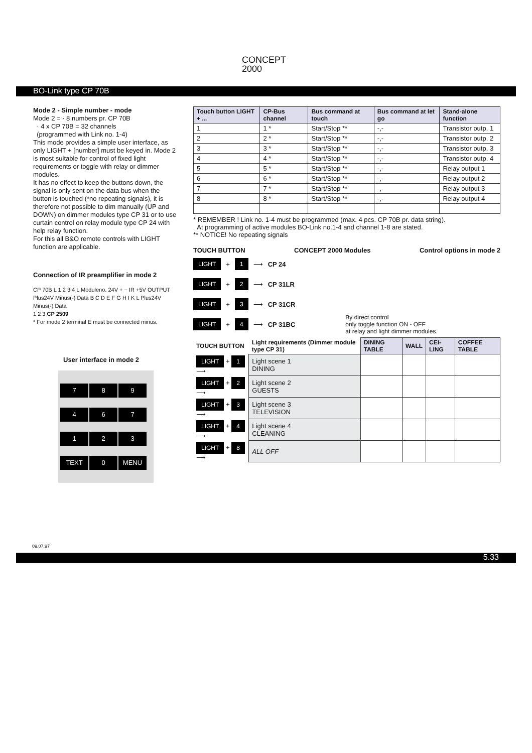CONCEPT
2000
BO-Link type CP 70B
Mode 2 - Simple number - mode
Mode 2 = · 8 numbers pr. CP 70B
· 4 x CP 70B = 32 channels
(programmed with Link no. 1-4)
This mode provides a simple user interface, as only LIGHT + [number] must be keyed in. Mode 2 is most suitable for control of fixed light requirements or toggle with relay or dimmer modules.
It has no effect to keep the buttons down, the signal is only sent on the data bus when the button is touched (*no repeating signals), it is therefore not possible to dim manually (UP and DOWN) on dimmer modules type CP 31 or to use curtain control on relay module type CP 24 with help relay function.
For this all B&O remote controls with LIGHT function are applicable.
Connection of IR preamplifier in mode 2
CP 70B L 1 2 3 4 L Moduleno. 24V + − IR +5V OUTPUT
Plus24V Minus(-) Data B C D E F G H I K L Plus24V Minus(-) Data
1 2 3 CP 2509
* For mode 2 terminal E must be connected minus.
User interface in mode 2
789467123 TEXT 0 MENU
| Touch button LIGHT + ... | CP-Bus channel | Bus command at touch | Bus command at let go | Stand-alone function |
| --- | --- | --- | --- | --- |
| 1 | 1 * | Start/Stop ** | -,- | Transistor outp. 1 |
| 2 | 2 * | Start/Stop ** | -,- | Transistor outp. 2 |
| 3 | 3 * | Start/Stop ** | -,- | Transistor outp. 3 |
| 4 | 4 * | Start/Stop ** | -,- | Transistor outp. 4 |
| 5 | 5 * | Start/Stop ** | -,- | Relay output 1 |
| 6 | 6 * | Start/Stop ** | -,- | Relay output 2 |
| 7 | 7 * | Start/Stop ** | -,- | Relay output 3 |
| 8 | 8 * | Start/Stop ** | -,- | Relay output 4 |
* REMEMBER ! Link no. 1-4 must be programmed (max. 4 pcs. CP 70B pr. data string).
At programming of active modules BO-Link no.1-4 and channel 1-8 are stated.
** NOTICE! No repeating signals
TOUCH BUTTON CONCEPT 2000 Modules Control options in mode 2
LIGHT + 1 ⟶ CP 24
LIGHT + 2 ⟶ CP 31LR
LIGHT + 3 ⟶ CP 31CR
LIGHT + 4 ⟶ CP 31BC By direct control
only toggle function ON - OFF
at relay and light dimmer modules.
| TOUCH BUTTON | Light requirements (Dimmer module type CP 31) | DINING TABLE | WALL | CEI-LING | COFFEE TABLE |
| --- | --- | --- | --- | --- | --- |
| LIGHT + 1 ⟶ | Light scene 1 DINING | | | | |
| LIGHT + 2 ⟶ | Light scene 2 GUESTS | | | | |
| LIGHT + 3 ⟶ | Light scene 3 TELEVISION | | | | |
| LIGHT + 4 ⟶ | Light scene 4 CLEANING | | | | |
| LIGHT + 8 ⟶ | ALL OFF | | | | |
09.07.97
5.33